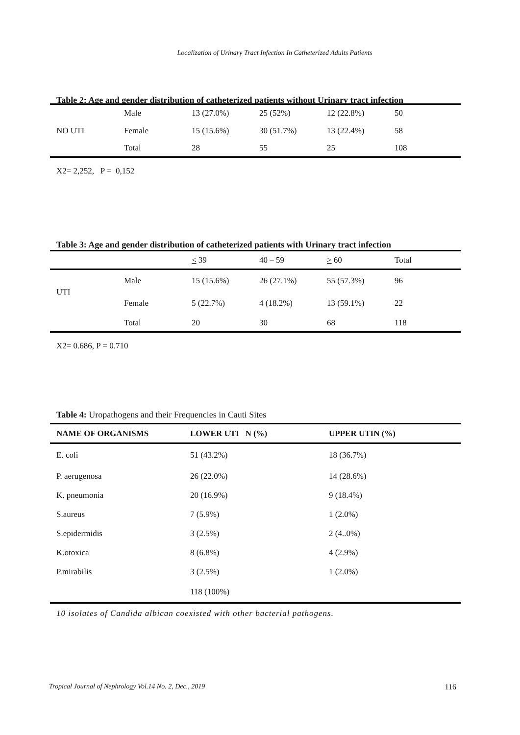Localization of Urinary Tract Infection In Catheterized Adults Patients
Table 2: Age and gender distribution of catheterized patients without Urinary tract infection
| NO UTI | Male | 13 (27.0%) | 25 (52%) | 12 (22.8%) | 50 |
| | Female | 15 (15.6%) | 30 (51.7%) | 13 (22.4%) | 58 |
| | Total | 28 | 55 | 25 | 108 |
X2= 2,252, P = 0,152
Table 3: Age and gender distribution of catheterized patients with Urinary tract infection
| | | < 39 | 40 – 59 | > 60 | Total |
| UTI | Male | 15 (15.6%) | 26 (27.1%) | 55 (57.3%) | 96 |
| | Female | 5 (22.7%) | 4 (18.2%) | 13 (59.1%) | 22 |
| | Total | 20 | 30 | 68 | 118 |
X2= 0.686, P = 0.710
Table 4: Uropathogens and their Frequencies in Cauti Sites
| NAME OF ORGANISMS | LOWER UTI N (%) | UPPER UTIN (%) |
| --- | --- | --- |
| E. coli | 51 (43.2%) | 18 (36.7%) |
| P. aerugenosa | 26 (22.0%) | 14 (28.6%) |
| K. pneumonia | 20 (16.9%) | 9 (18.4%) |
| S.aureus | 7 (5.9%) | 1 (2.0%) |
| S.epidermidis | 3 (2.5%) | 2 (4..0%) |
| K.otoxica | 8 (6.8%) | 4 (2.9%) |
| P.mirabilis | 3 (2.5%) | 1 (2.0%) |
| | 118 (100%) | |
10 isolates of Candida albican coexisted with other bacterial pathogens.
Tropical Journal of Nephrology Vol.14 No. 2, Dec., 2019 116